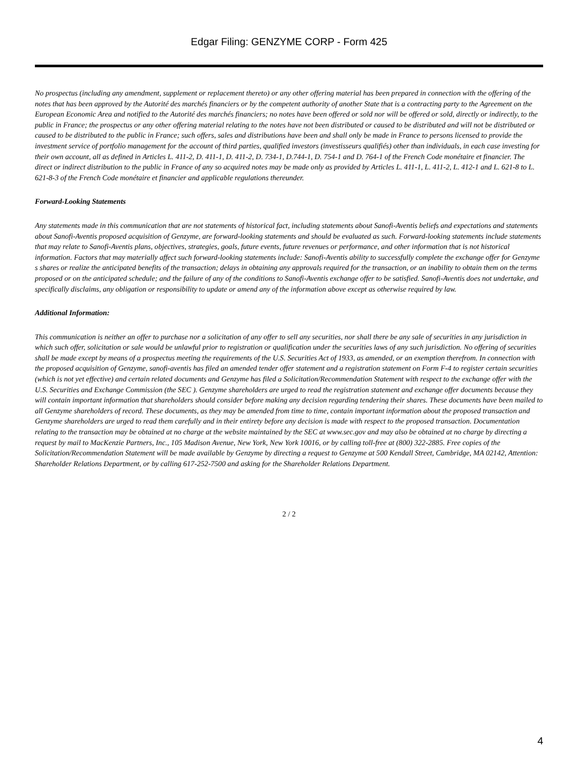Edgar Filing: GENZYME CORP - Form 425
No prospectus (including any amendment, supplement or replacement thereto) or any other offering material has been prepared in connection with the offering of the notes that has been approved by the Autorité des marchés financiers or by the competent authority of another State that is a contracting party to the Agreement on the European Economic Area and notified to the Autorité des marchés financiers; no notes have been offered or sold nor will be offered or sold, directly or indirectly, to the public in France; the prospectus or any other offering material relating to the notes have not been distributed or caused to be distributed and will not be distributed or caused to be distributed to the public in France; such offers, sales and distributions have been and shall only be made in France to persons licensed to provide the investment service of portfolio management for the account of third parties, qualified investors (investisseurs qualifiés) other than individuals, in each case investing for their own account, all as defined in Articles L. 411-2, D. 411-1, D. 411-2, D. 734-1, D.744-1, D. 754-1 and D. 764-1 of the French Code monétaire et financier. The direct or indirect distribution to the public in France of any so acquired notes may be made only as provided by Articles L. 411-1, L. 411-2, L. 412-1 and L. 621-8 to L. 621-8-3 of the French Code monétaire et financier and applicable regulations thereunder.
Forward-Looking Statements
Any statements made in this communication that are not statements of historical fact, including statements about Sanofi-Aventis beliefs and expectations and statements about Sanofi-Aventis proposed acquisition of Genzyme, are forward-looking statements and should be evaluated as such. Forward-looking statements include statements that may relate to Sanofi-Aventis plans, objectives, strategies, goals, future events, future revenues or performance, and other information that is not historical information. Factors that may materially affect such forward-looking statements include: Sanofi-Aventis ability to successfully complete the exchange offer for Genzyme s shares or realize the anticipated benefits of the transaction; delays in obtaining any approvals required for the transaction, or an inability to obtain them on the terms proposed or on the anticipated schedule; and the failure of any of the conditions to Sanofi-Aventis exchange offer to be satisfied. Sanofi-Aventis does not undertake, and specifically disclaims, any obligation or responsibility to update or amend any of the information above except as otherwise required by law.
Additional Information:
This communication is neither an offer to purchase nor a solicitation of any offer to sell any securities, nor shall there be any sale of securities in any jurisdiction in which such offer, solicitation or sale would be unlawful prior to registration or qualification under the securities laws of any such jurisdiction. No offering of securities shall be made except by means of a prospectus meeting the requirements of the U.S. Securities Act of 1933, as amended, or an exemption therefrom. In connection with the proposed acquisition of Genzyme, sanofi-aventis has filed an amended tender offer statement and a registration statement on Form F-4 to register certain securities (which is not yet effective) and certain related documents and Genzyme has filed a Solicitation/Recommendation Statement with respect to the exchange offer with the U.S. Securities and Exchange Commission (the SEC ). Genzyme shareholders are urged to read the registration statement and exchange offer documents because they will contain important information that shareholders should consider before making any decision regarding tendering their shares. These documents have been mailed to all Genzyme shareholders of record. These documents, as they may be amended from time to time, contain important information about the proposed transaction and Genzyme shareholders are urged to read them carefully and in their entirety before any decision is made with respect to the proposed transaction. Documentation relating to the transaction may be obtained at no charge at the website maintained by the SEC at www.sec.gov and may also be obtained at no charge by directing a request by mail to MacKenzie Partners, Inc., 105 Madison Avenue, New York, New York 10016, or by calling toll-free at (800) 322-2885. Free copies of the Solicitation/Recommendation Statement will be made available by Genzyme by directing a request to Genzyme at 500 Kendall Street, Cambridge, MA 02142, Attention: Shareholder Relations Department, or by calling 617-252-7500 and asking for the Shareholder Relations Department.
2 / 2
4